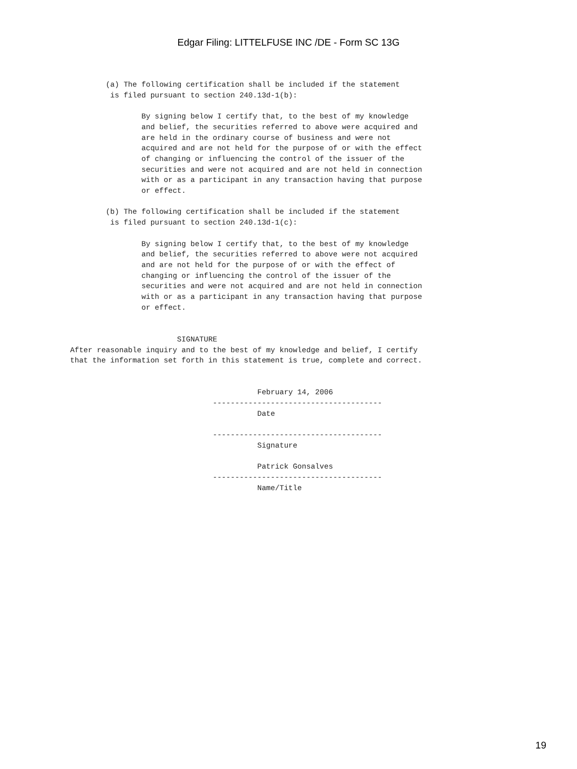Edgar Filing: LITTELFUSE INC /DE - Form SC 13G
        (a) The following certification shall be included if the statement
         is filed pursuant to section 240.13d-1(b):

                By signing below I certify that, to the best of my knowledge
                and belief, the securities referred to above were acquired and
                are held in the ordinary course of business and were not
                acquired and are not held for the purpose of or with the effect
                of changing or influencing the control of the issuer of the
                securities and were not acquired and are not held in connection
                with or as a participant in any transaction having that purpose
                or effect.

        (b) The following certification shall be included if the statement
         is filed pursuant to section 240.13d-1(c):

                By signing below I certify that, to the best of my knowledge
                and belief, the securities referred to above were not acquired
                and are not held for the purpose of or with the effect of
                changing or influencing the control of the issuer of the
                securities and were not acquired and are not held in connection
                with or as a participant in any transaction having that purpose
                or effect.


                        SIGNATURE
After reasonable inquiry and to the best of my knowledge and belief, I certify
that the information set forth in this statement is true, complete and correct.


                                          February 14, 2006
                                --------------------------------------
                                          Date

                                --------------------------------------
                                          Signature

                                          Patrick Gonsalves
                                --------------------------------------
                                          Name/Title
19